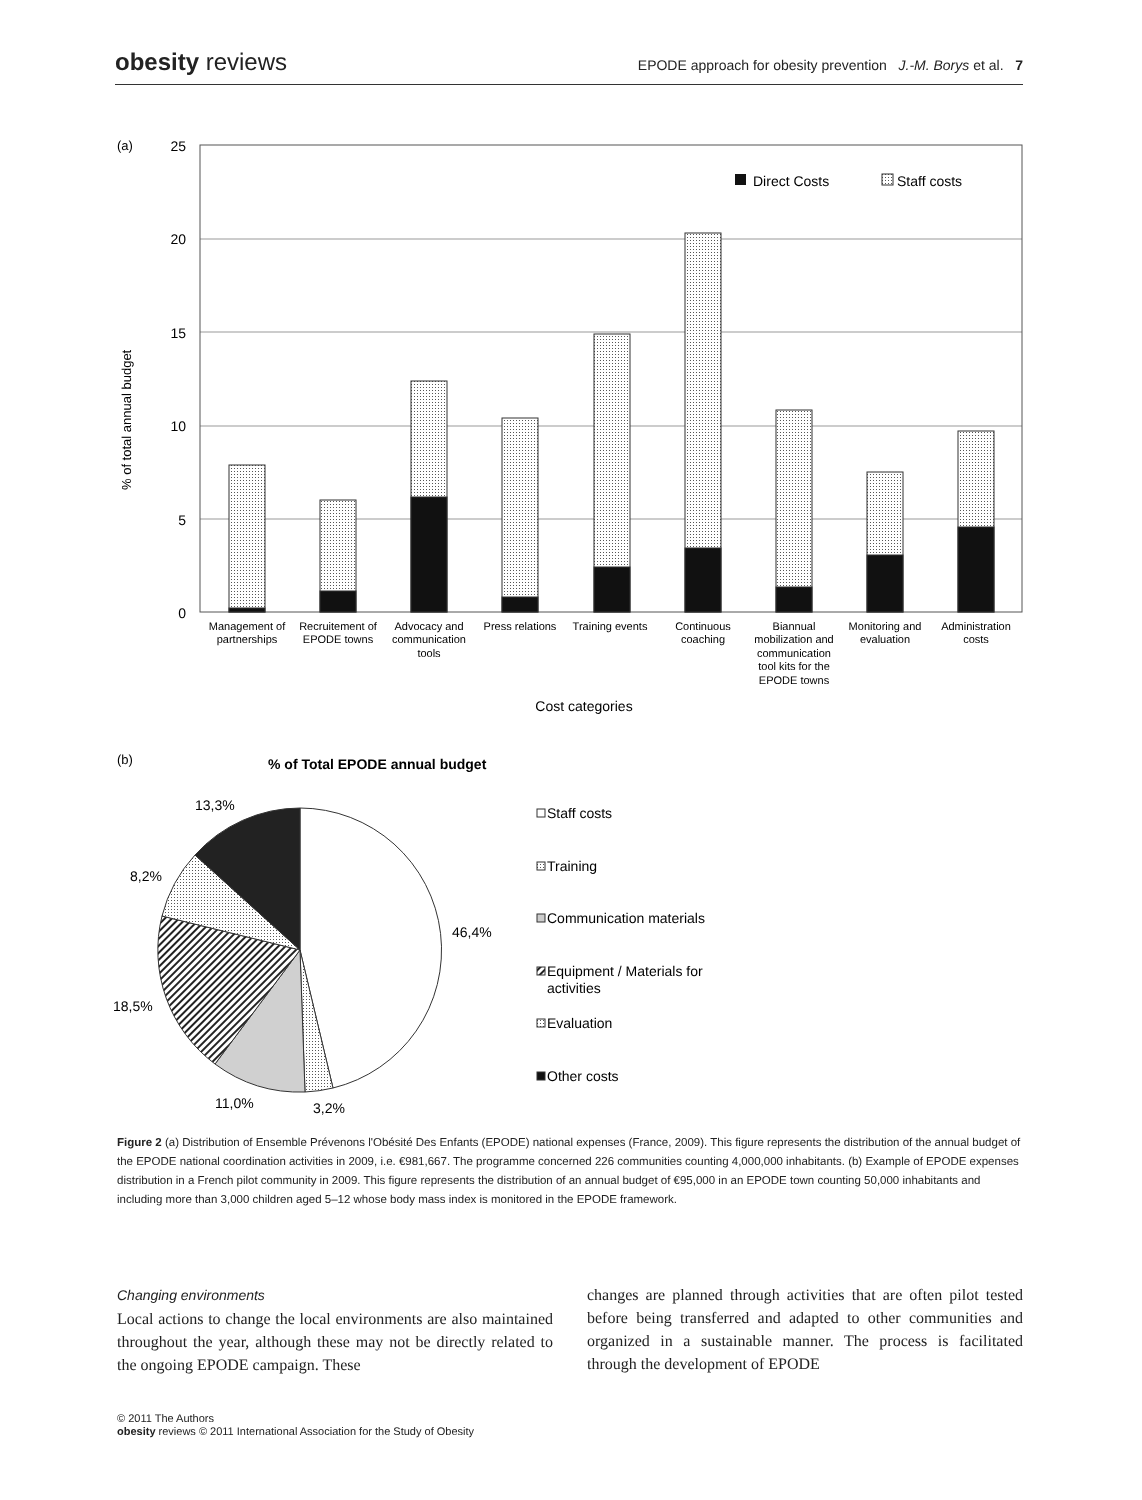obesity reviews EPODE approach for obesity prevention J.-M. Borys et al. 7
(a)
25
20
15
10
5
0
% of total annual budget
Direct Costs
Staff costs
Management of
partnerships
Recruitement of
EPODE towns
Advocacy and
communication
tools
Press relations
Training events
Continuous
coaching
Biannual
mobilization and
communication
tool kits for the
EPODE towns
Monitoring and
evaluation
Administration
costs
Cost categories
(b)
% of Total EPODE annual budget
13,3%
8,2%
46,4%
18,5%
11,0%
3,2%
Staff costs
Training
Communication materials
Equipment / Materials for
activities
Evaluation
Other costs
Figure 2 (a) Distribution of Ensemble Prévenons l'Obésité Des Enfants (EPODE) national expenses (France, 2009). This figure represents the distribution of the annual budget of the EPODE national coordination activities in 2009, i.e. €981,667. The programme concerned 226 communities counting 4,000,000 inhabitants. (b) Example of EPODE expenses distribution in a French pilot community in 2009. This figure represents the distribution of an annual budget of €95,000 in an EPODE town counting 50,000 inhabitants and including more than 3,000 children aged 5–12 whose body mass index is monitored in the EPODE framework.
Changing environments
Local actions to change the local environments are also maintained throughout the year, although these may not be directly related to the ongoing EPODE campaign. These
changes are planned through activities that are often pilot tested before being transferred and adapted to other communities and organized in a sustainable manner. The process is facilitated through the development of EPODE
© 2011 The Authors
obesity reviews © 2011 International Association for the Study of Obesity